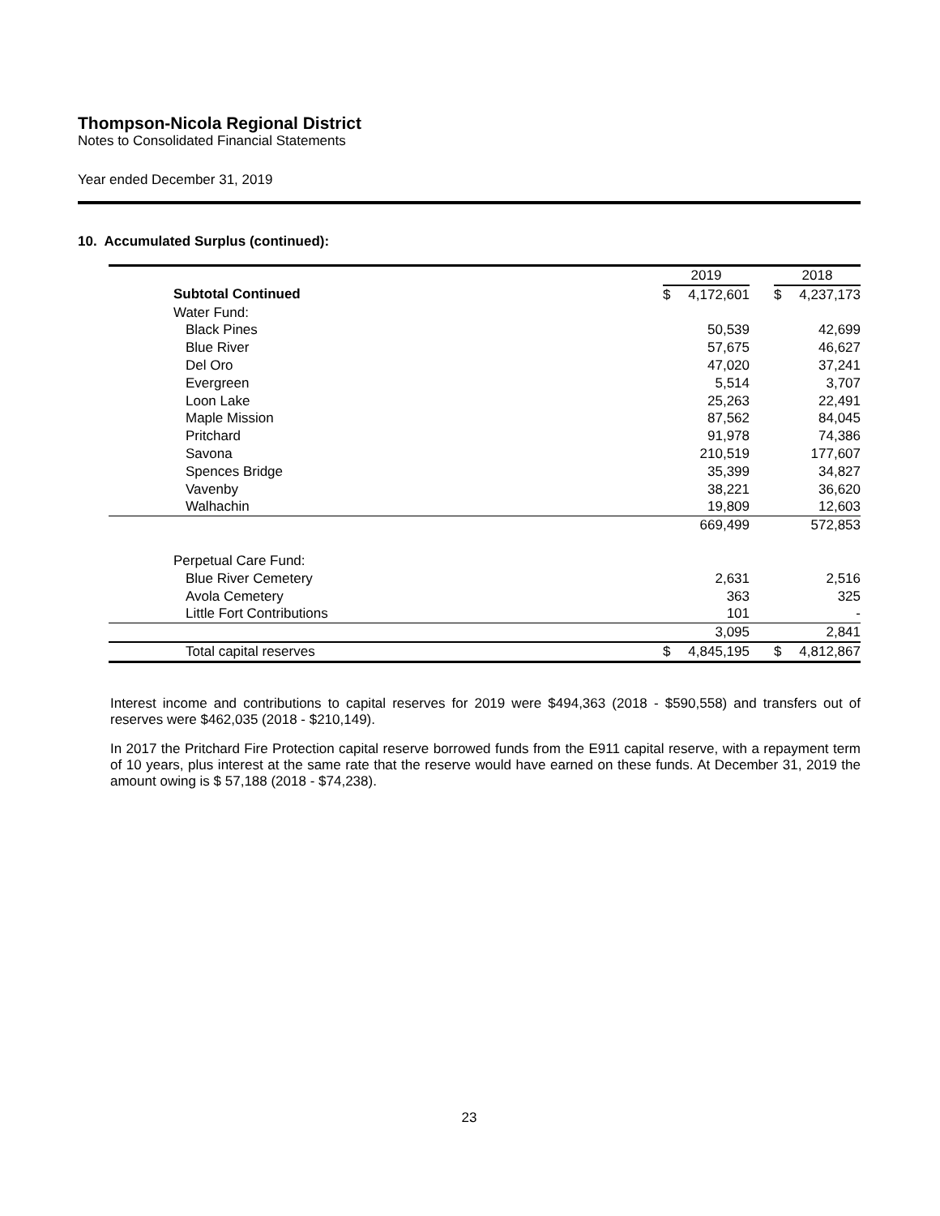Thompson-Nicola Regional District
Notes to Consolidated Financial Statements
Year ended December 31, 2019
10. Accumulated Surplus (continued):
| | 2019 | | | 2018 | |
| Subtotal Continued | $ | 4,172,601 | | $ | 4,237,173 |
| Water Fund: | | | | | |
| Black Pines | | 50,539 | | | 42,699 |
| Blue River | | 57,675 | | | 46,627 |
| Del Oro | | 47,020 | | | 37,241 |
| Evergreen | | 5,514 | | | 3,707 |
| Loon Lake | | 25,263 | | | 22,491 |
| Maple Mission | | 87,562 | | | 84,045 |
| Pritchard | | 91,978 | | | 74,386 |
| Savona | | 210,519 | | | 177,607 |
| Spences Bridge | | 35,399 | | | 34,827 |
| Vavenby | | 38,221 | | | 36,620 |
| Walhachin | | 19,809 | | | 12,603 |
| | | 669,499 | | | 572,853 |
| Perpetual Care Fund: | | | | | |
| Blue River Cemetery | | 2,631 | | | 2,516 |
| Avola Cemetery | | 363 | | | 325 |
| Little Fort Contributions | | 101 | | | - |
| | | 3,095 | | | 2,841 |
| Total capital reserves | $ | 4,845,195 | | $ | 4,812,867 |
Interest income and contributions to capital reserves for 2019 were $494,363 (2018 - $590,558) and transfers out of reserves were $462,035 (2018 - $210,149).
In 2017 the Pritchard Fire Protection capital reserve borrowed funds from the E911 capital reserve, with a repayment term of 10 years, plus interest at the same rate that the reserve would have earned on these funds. At December 31, 2019 the amount owing is $ 57,188 (2018 - $74,238).
23